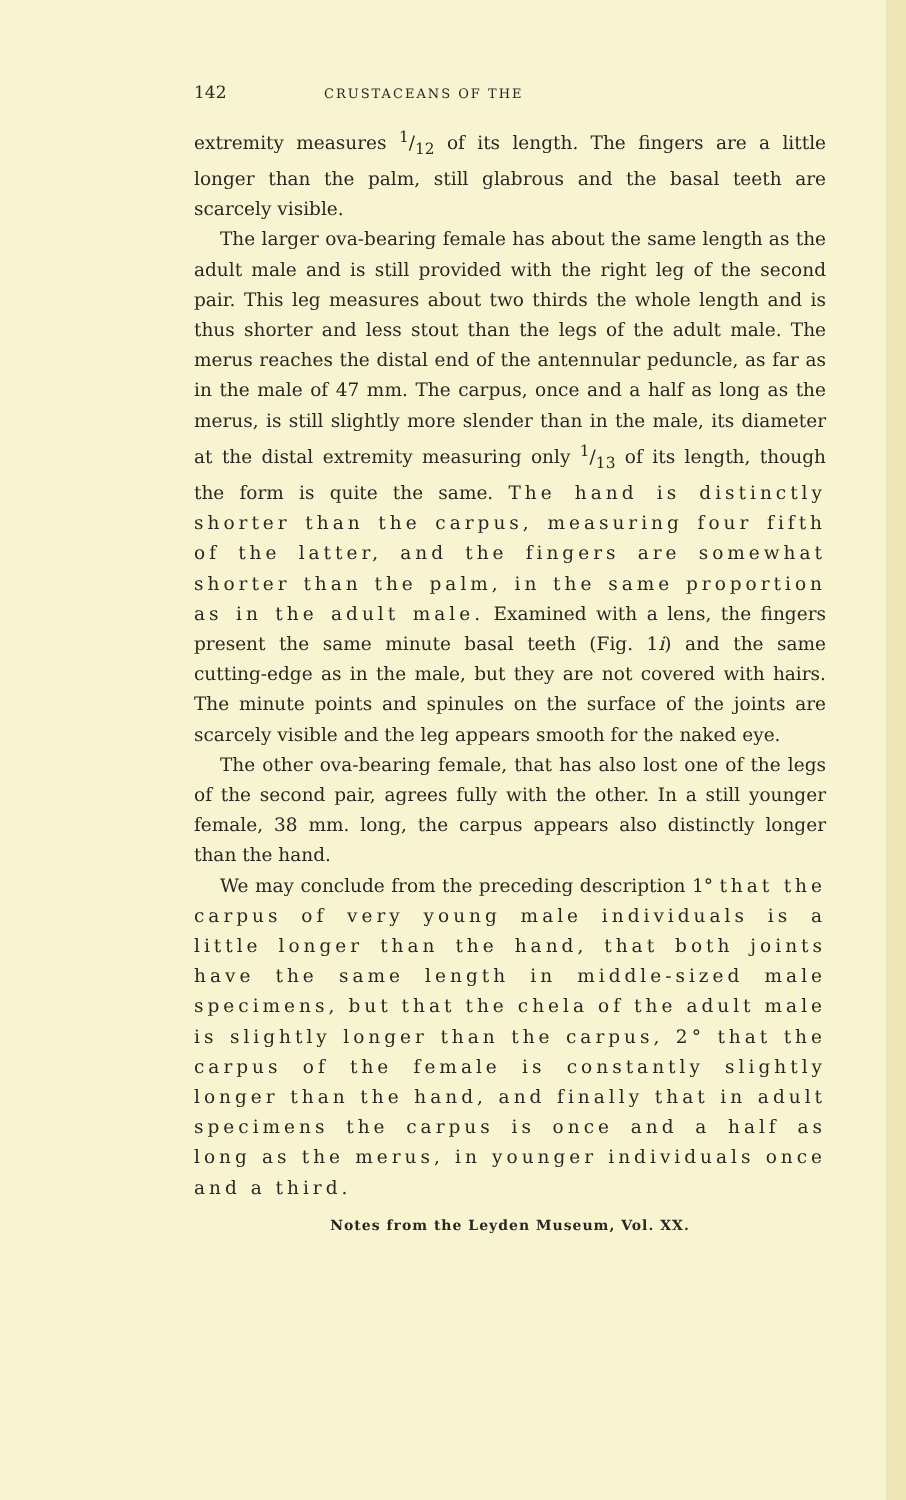142 CRUSTACEANS OF THE
extremity measures 1/12 of its length. The fingers are a little longer than the palm, still glabrous and the basal teeth are scarcely visible.
The larger ova-bearing female has about the same length as the adult male and is still provided with the right leg of the second pair. This leg measures about two thirds the whole length and is thus shorter and less stout than the legs of the adult male. The merus reaches the distal end of the antennular peduncle, as far as in the male of 47 mm. The carpus, once and a half as long as the merus, is still slightly more slender than in the male, its diameter at the distal extremity measuring only 1/13 of its length, though the form is quite the same. The hand is distinctly shorter than the carpus, measuring four fifth of the latter, and the fingers are somewhat shorter than the palm, in the same proportion as in the adult male. Examined with a lens, the fingers present the same minute basal teeth (Fig. 1i) and the same cutting-edge as in the male, but they are not covered with hairs. The minute points and spinules on the surface of the joints are scarcely visible and the leg appears smooth for the naked eye.
The other ova-bearing female, that has also lost one of the legs of the second pair, agrees fully with the other. In a still younger female, 38 mm. long, the carpus appears also distinctly longer than the hand.
We may conclude from the preceding description 1° that the carpus of very young male individuals is a little longer than the hand, that both joints have the same length in middle-sized male specimens, but that the chela of the adult male is slightly longer than the carpus, 2° that the carpus of the female is constantly slightly longer than the hand, and finally that in adult specimens the carpus is once and a half as long as the merus, in younger individuals once and a third.
Notes from the Leyden Museum, Vol. XX.